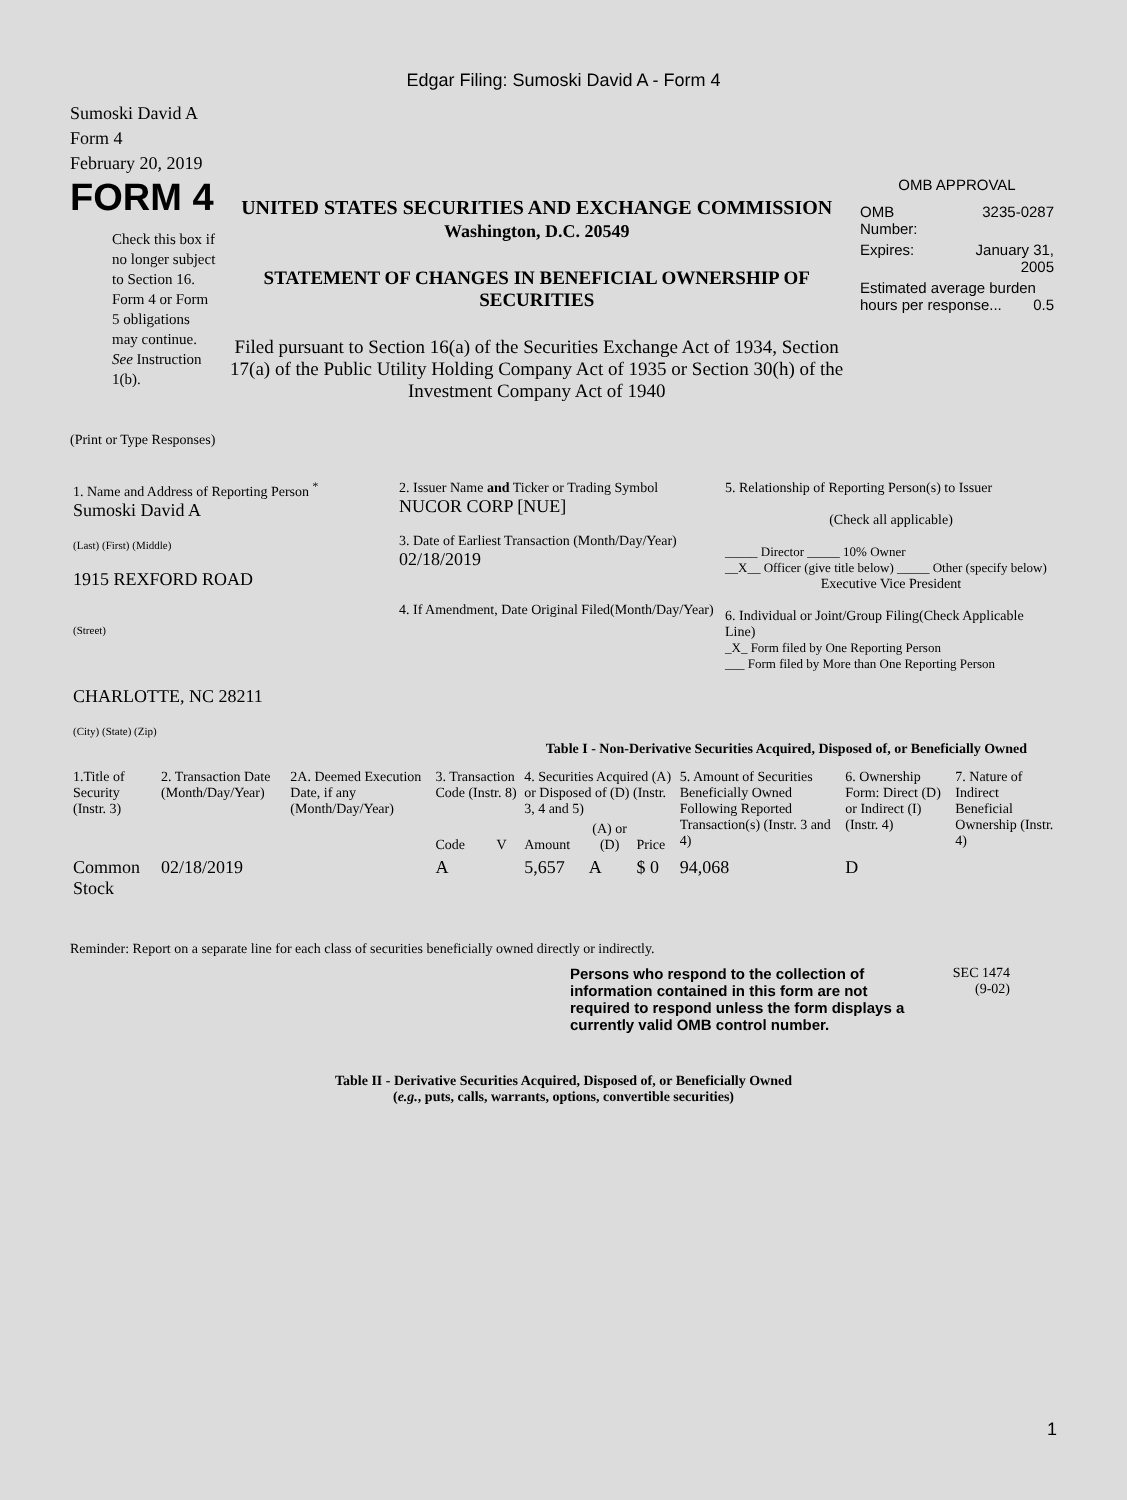Edgar Filing: Sumoski David A - Form 4
Sumoski David A
Form 4
February 20, 2019
FORM 4
Check this box if no longer subject to Section 16. Form 4 or Form 5 obligations may continue. See Instruction 1(b).
UNITED STATES SECURITIES AND EXCHANGE COMMISSION
Washington, D.C. 20549
STATEMENT OF CHANGES IN BENEFICIAL OWNERSHIP OF SECURITIES
Filed pursuant to Section 16(a) of the Securities Exchange Act of 1934, Section 17(a) of the Public Utility Holding Company Act of 1935 or Section 30(h) of the Investment Company Act of 1940
OMB APPROVAL
| OMB Number: | 3235-0287 |
| Expires: | January 31, 2005 |
| Estimated average burden hours per response... 0.5 | |
(Print or Type Responses)
| 1. Name and Address of Reporting Person <sup>*</sup> Sumoski David A (Last) (First) (Middle) 1915 REXFORD ROAD (Street) CHARLOTTE, NC 28211 (City) (State) (Zip) | 2. Issuer Name and Ticker or Trading Symbol NUCOR CORP [NUE] 3. Date of Earliest Transaction (Month/Day/Year) 02/18/2019 4. If Amendment, Date Original Filed(Month/Day/Year) | 5. Relationship of Reporting Person(s) to Issuer (Check all applicable) _____ Director _____ 10% Owner __X__ Officer (give title below) _____ Other (specify below) Executive Vice President 6. Individual or Joint/Group Filing(Check Applicable Line) _X_ Form filed by One Reporting Person ___ Form filed by More than One Reporting Person |
Table I - Non-Derivative Securities Acquired, Disposed of, or Beneficially Owned
| 1.Title of Security (Instr. 3) | 2. Transaction Date (Month/Day/Year) | 2A. Deemed Execution Date, if any (Month/Day/Year) | 3. Transaction Code (Instr. 8) | | 4. Securities Acquired (A) or Disposed of (D) (Instr. 3, 4 and 5) | | | 5. Amount of Securities Beneficially Owned Following Reported Transaction(s) (Instr. 3 and 4) | 6. Ownership Form: Direct (D) or Indirect (I) (Instr. 4) | 7. Nature of Indirect Beneficial Ownership (Instr. 4) |
| --- | --- | --- | --- | --- | --- | --- | --- | --- | --- | --- |
| | | | Code | V | Amount | (A) or (D) | Price | | | |
| Common Stock | 02/18/2019 | | A | | 5,657 | A | $ 0 | 94,068 | D | |
Reminder: Report on a separate line for each class of securities beneficially owned directly or indirectly.
Persons who respond to the collection of information contained in this form are not required to respond unless the form displays a currently valid OMB control number.
SEC 1474
(9-02)
Table II - Derivative Securities Acquired, Disposed of, or Beneficially Owned
(e.g., puts, calls, warrants, options, convertible securities)
1